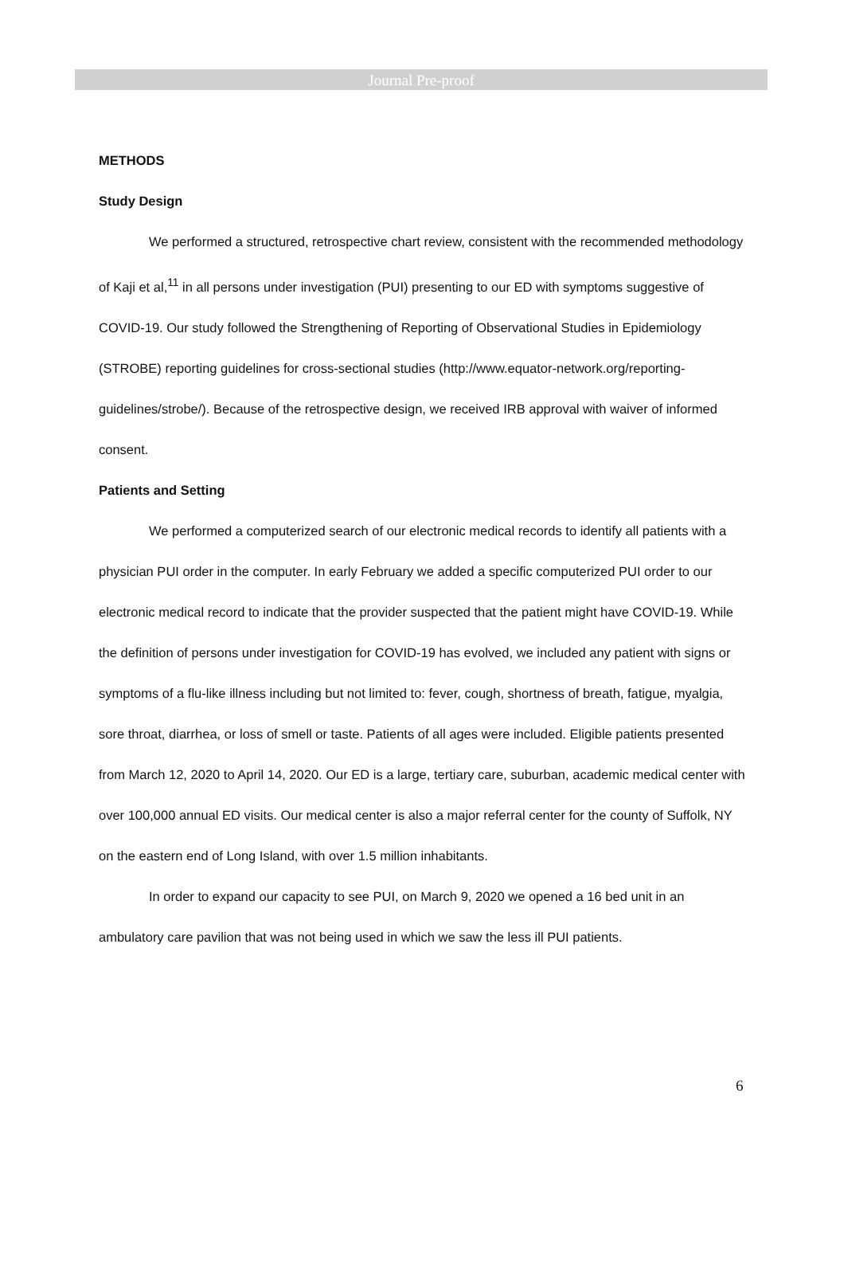Journal Pre-proof
METHODS
Study Design
We performed a structured, retrospective chart review, consistent with the recommended methodology of Kaji et al,<sup>11</sup> in all persons under investigation (PUI) presenting to our ED with symptoms suggestive of COVID-19. Our study followed the Strengthening of Reporting of Observational Studies in Epidemiology (STROBE) reporting guidelines for cross-sectional studies (http://www.equator-network.org/reporting-guidelines/strobe/). Because of the retrospective design, we received IRB approval with waiver of informed consent.
Patients and Setting
We performed a computerized search of our electronic medical records to identify all patients with a physician PUI order in the computer. In early February we added a specific computerized PUI order to our electronic medical record to indicate that the provider suspected that the patient might have COVID-19. While the definition of persons under investigation for COVID-19 has evolved, we included any patient with signs or symptoms of a flu-like illness including but not limited to: fever, cough, shortness of breath, fatigue, myalgia, sore throat, diarrhea, or loss of smell or taste. Patients of all ages were included. Eligible patients presented from March 12, 2020 to April 14, 2020. Our ED is a large, tertiary care, suburban, academic medical center with over 100,000 annual ED visits. Our medical center is also a major referral center for the county of Suffolk, NY on the eastern end of Long Island, with over 1.5 million inhabitants.
In order to expand our capacity to see PUI, on March 9, 2020 we opened a 16 bed unit in an ambulatory care pavilion that was not being used in which we saw the less ill PUI patients.
6